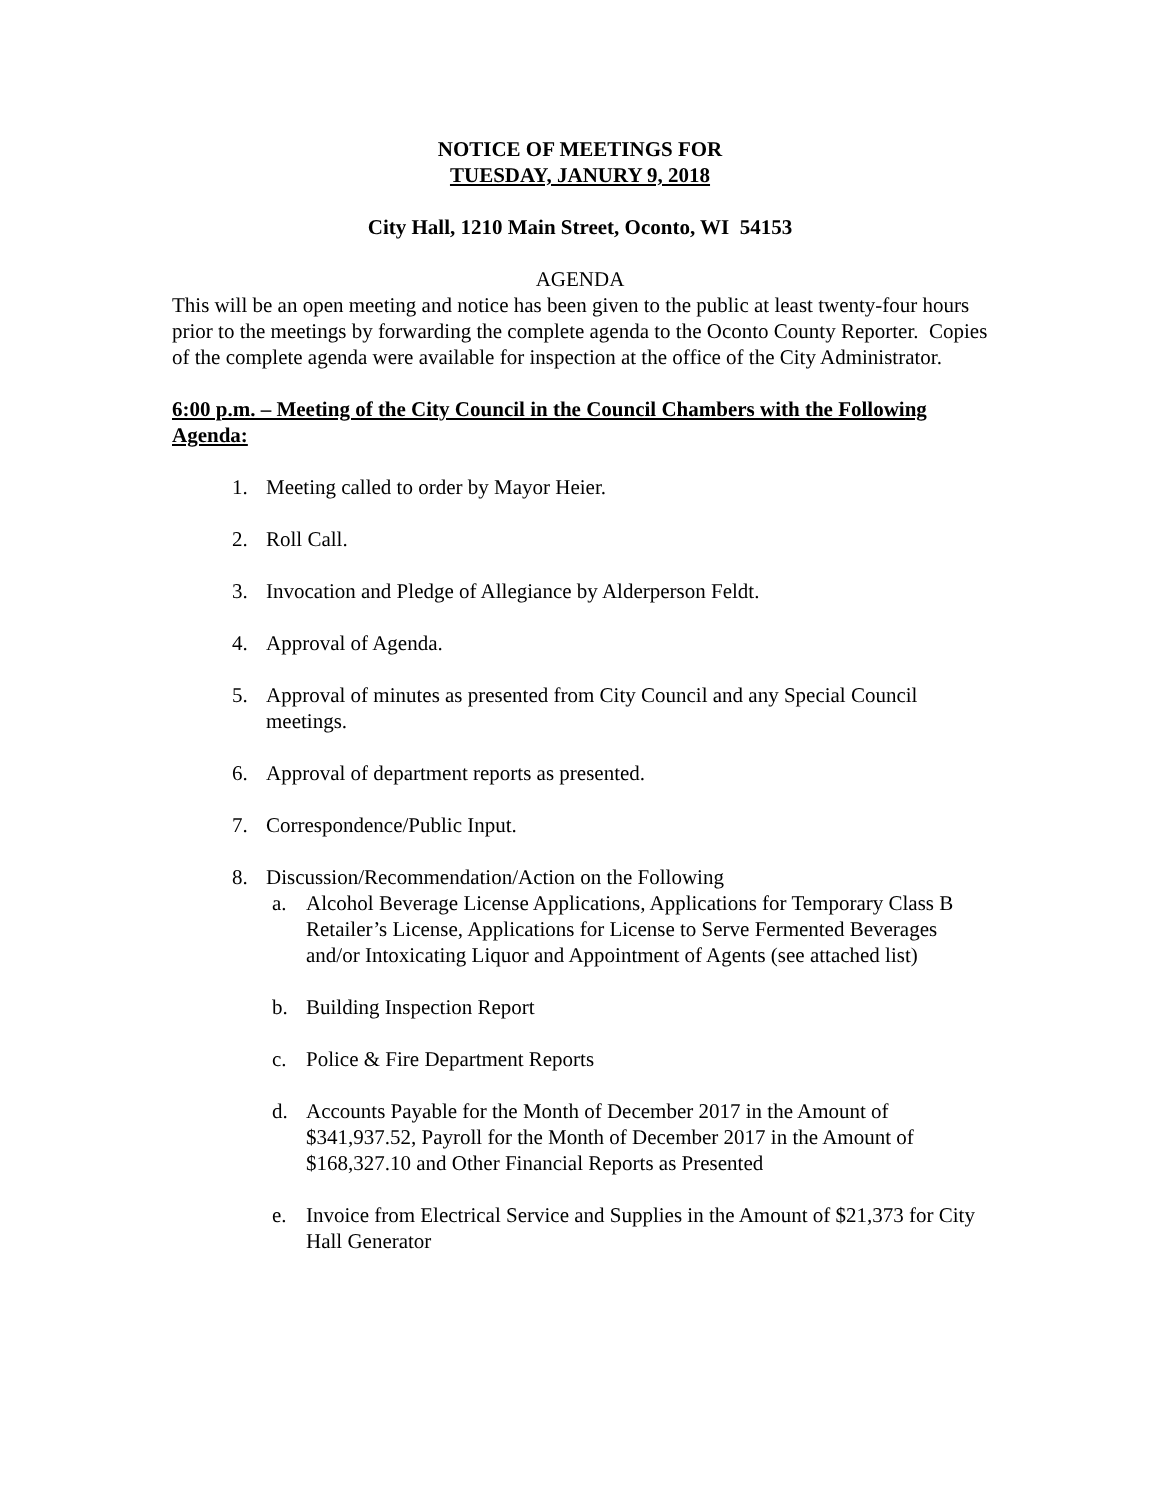NOTICE OF MEETINGS FOR
TUESDAY, JANURY 9, 2018
City Hall, 1210 Main Street, Oconto, WI 54153
AGENDA
This will be an open meeting and notice has been given to the public at least twenty-four hours prior to the meetings by forwarding the complete agenda to the Oconto County Reporter. Copies of the complete agenda were available for inspection at the office of the City Administrator.
6:00 p.m. – Meeting of the City Council in the Council Chambers with the Following Agenda:
1. Meeting called to order by Mayor Heier.
2. Roll Call.
3. Invocation and Pledge of Allegiance by Alderperson Feldt.
4. Approval of Agenda.
5. Approval of minutes as presented from City Council and any Special Council meetings.
6. Approval of department reports as presented.
7. Correspondence/Public Input.
8. Discussion/Recommendation/Action on the Following
a. Alcohol Beverage License Applications, Applications for Temporary Class B Retailer’s License, Applications for License to Serve Fermented Beverages and/or Intoxicating Liquor and Appointment of Agents (see attached list)
b. Building Inspection Report
c. Police & Fire Department Reports
d. Accounts Payable for the Month of December 2017 in the Amount of $341,937.52, Payroll for the Month of December 2017 in the Amount of $168,327.10 and Other Financial Reports as Presented
e. Invoice from Electrical Service and Supplies in the Amount of $21,373 for City Hall Generator